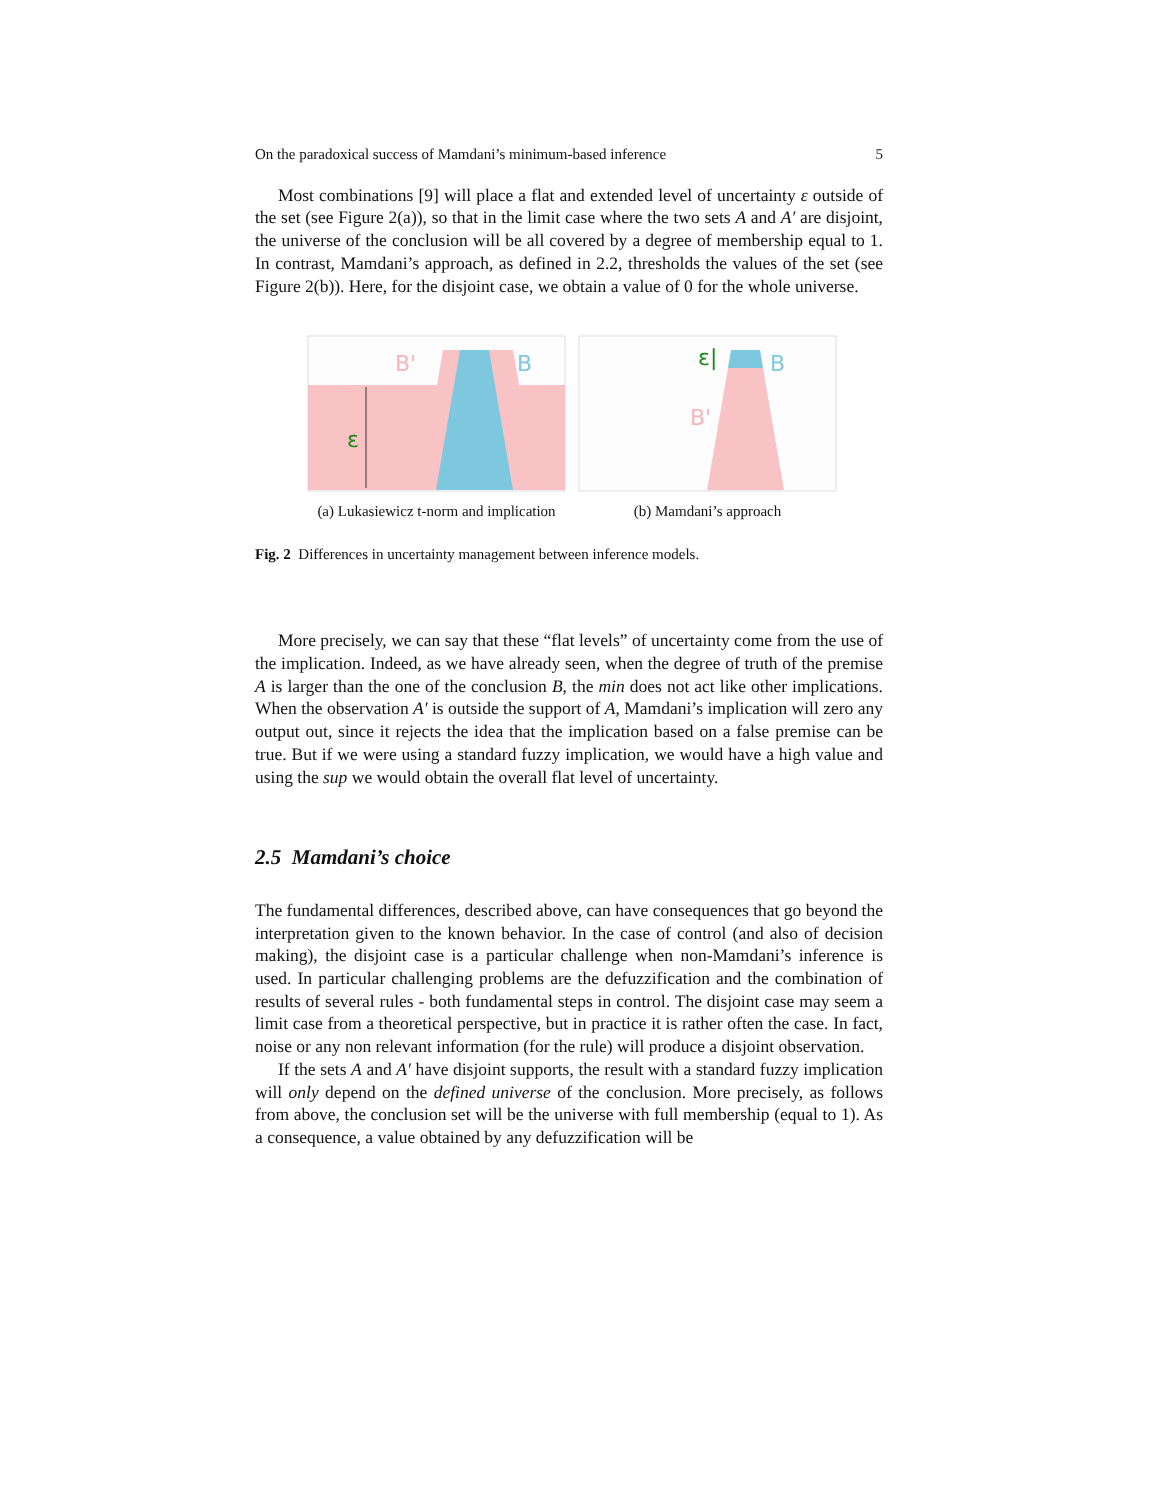On the paradoxical success of Mamdani’s minimum-based inference 5
Most combinations [9] will place a flat and extended level of uncertainty ε outside of the set (see Figure 2(a)), so that in the limit case where the two sets A and A′ are disjoint, the universe of the conclusion will be all covered by a degree of membership equal to 1. In contrast, Mamdani’s approach, as defined in 2.2, thresholds the values of the set (see Figure 2(b)). Here, for the disjoint case, we obtain a value of 0 for the whole universe.
B'
B
ε
(a) Lukasiewicz t-norm and implication
ε|
B
B'
(b) Mamdani’s approach
Fig. 2 Differences in uncertainty management between inference models.
More precisely, we can say that these “flat levels” of uncertainty come from the use of the implication. Indeed, as we have already seen, when the degree of truth of the premise A is larger than the one of the conclusion B, the min does not act like other implications. When the observation A′ is outside the support of A, Mamdani’s implication will zero any output out, since it rejects the idea that the implication based on a false premise can be true. But if we were using a standard fuzzy implication, we would have a high value and using the sup we would obtain the overall flat level of uncertainty.
2.5 Mamdani’s choice
The fundamental differences, described above, can have consequences that go beyond the interpretation given to the known behavior. In the case of control (and also of decision making), the disjoint case is a particular challenge when non-Mamdani’s inference is used. In particular challenging problems are the defuzzification and the combination of results of several rules - both fundamental steps in control. The disjoint case may seem a limit case from a theoretical perspective, but in practice it is rather often the case. In fact, noise or any non relevant information (for the rule) will produce a disjoint observation.
If the sets A and A′ have disjoint supports, the result with a standard fuzzy implication will only depend on the defined universe of the conclusion. More precisely, as follows from above, the conclusion set will be the universe with full membership (equal to 1). As a consequence, a value obtained by any defuzzification will be